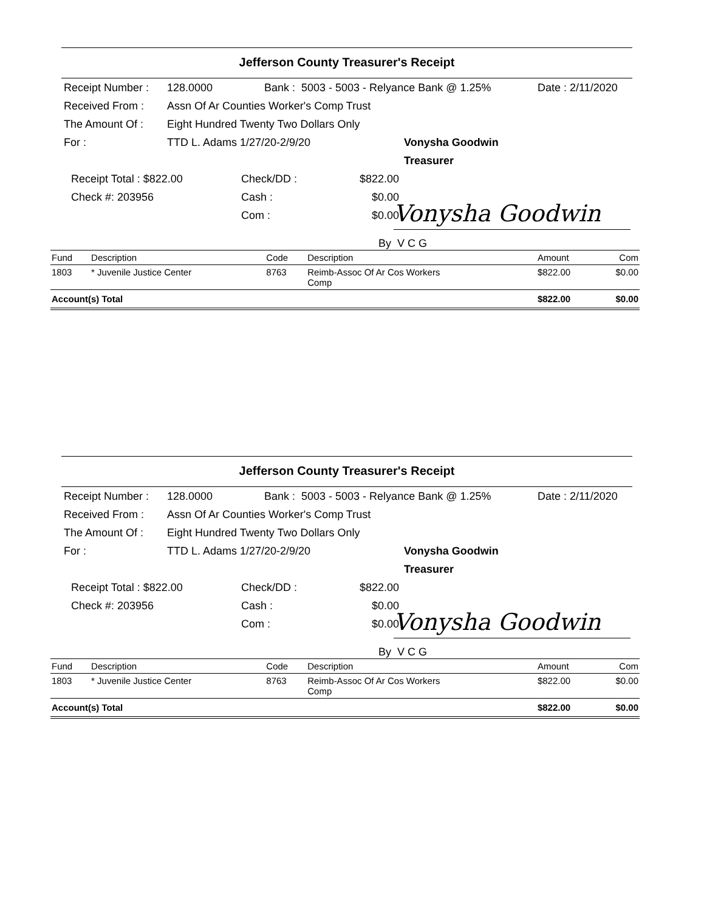Jefferson County Treasurer's Receipt
Receipt Number : 128.0000 Bank : 5003 - 5003 - Relyance Bank @ 1.25% Date : 2/11/2020
Received From : Assn Of Ar Counties Worker's Comp Trust
The Amount Of : Eight Hundred Twenty Two Dollars Only
For : TTD L. Adams 1/27/20-2/9/20 Vonysha Goodwin
Treasurer
Receipt Total : $822.00
Check #: 203956 Check/DD :
Cash :
Com : $822.00
$0.00
$0.00
Vonysha Goodwin
By V C G
| Fund | Description | Code | Description | Amount | Com |
| --- | --- | --- | --- | --- | --- |
| 1803 | * Juvenile Justice Center | 8763 | Reimb-Assoc Of Ar Cos Workers Comp | $822.00 | $0.00 |
| Account(s) Total | | | | $822.00 | $0.00 |
Jefferson County Treasurer's Receipt
Receipt Number : 128.0000 Bank : 5003 - 5003 - Relyance Bank @ 1.25% Date : 2/11/2020
Received From : Assn Of Ar Counties Worker's Comp Trust
The Amount Of : Eight Hundred Twenty Two Dollars Only
For : TTD L. Adams 1/27/20-2/9/20 Vonysha Goodwin
Treasurer
Receipt Total : $822.00
Check #: 203956 Check/DD :
Cash :
Com : $822.00
$0.00
$0.00
Vonysha Goodwin
By V C G
| Fund | Description | Code | Description | Amount | Com |
| --- | --- | --- | --- | --- | --- |
| 1803 | * Juvenile Justice Center | 8763 | Reimb-Assoc Of Ar Cos Workers Comp | $822.00 | $0.00 |
| Account(s) Total | | | | $822.00 | $0.00 |